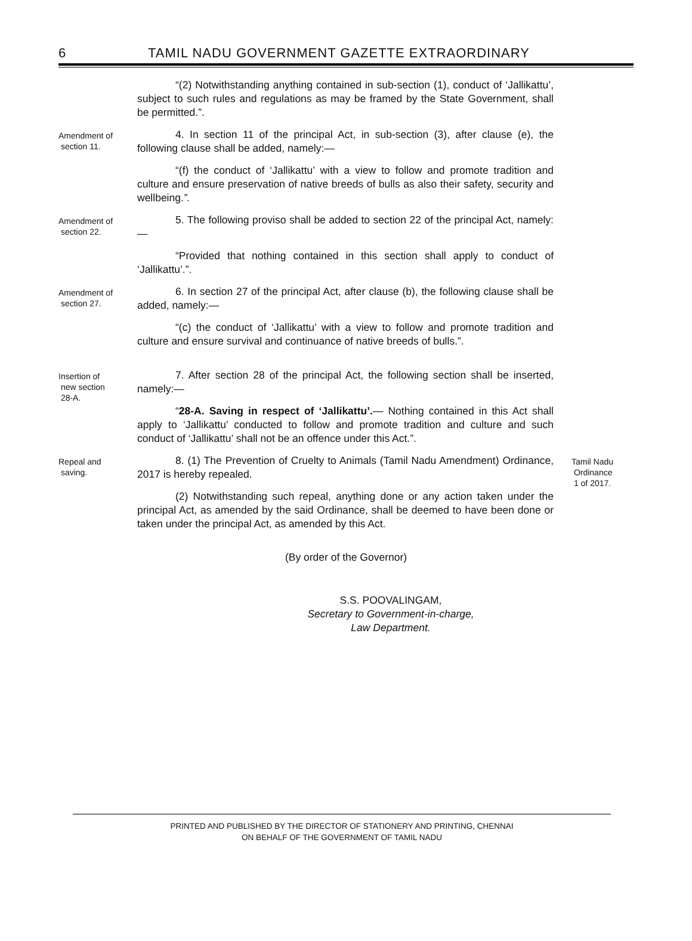6 TAMIL NADU GOVERNMENT GAZETTE EXTRAORDINARY
“(2) Notwithstanding anything contained in sub-section (1), conduct of ‘Jallikattu’, subject to such rules and regulations as may be framed by the State Government, shall be permitted.”.
Amendment of
section 11.
4. In section 11 of the principal Act, in sub-section (3), after clause (e), the following clause shall be added, namely:—
“(f) the conduct of ‘Jallikattu’ with a view to follow and promote tradition and culture and ensure preservation of native breeds of bulls as also their safety, security and wellbeing.”.
Amendment of
section 22.
5. The following proviso shall be added to section 22 of the principal Act, namely:—
“Provided that nothing contained in this section shall apply to conduct of ‘Jallikattu’.”.
Amendment of
section 27.
6. In section 27 of the principal Act, after clause (b), the following clause shall be added, namely:—
“(c) the conduct of ‘Jallikattu’ with a view to follow and promote tradition and culture and ensure survival and continuance of native breeds of bulls.”.
Insertion of
new section
28-A.
7. After section 28 of the principal Act, the following section shall be inserted, namely:—
“28-A. Saving in respect of ‘Jallikattu’.— Nothing contained in this Act shall apply to ‘Jallikattu’ conducted to follow and promote tradition and culture and such conduct of ‘Jallikattu’ shall not be an offence under this Act.”.
Repeal and
saving.
8. (1) The Prevention of Cruelty to Animals (Tamil Nadu Amendment) Ordinance, 2017 is hereby repealed.
(2) Notwithstanding such repeal, anything done or any action taken under the principal Act, as amended by the said Ordinance, shall be deemed to have been done or taken under the principal Act, as amended by this Act.
Tamil Nadu
Ordinance
1 of 2017.
(By order of the Governor)
S.S. POOVALINGAM,
Secretary to Government-in-charge,
Law Department.
PRINTED AND PUBLISHED BY THE DIRECTOR OF STATIONERY AND PRINTING, CHENNAI
ON BEHALF OF THE GOVERNMENT OF TAMIL NADU